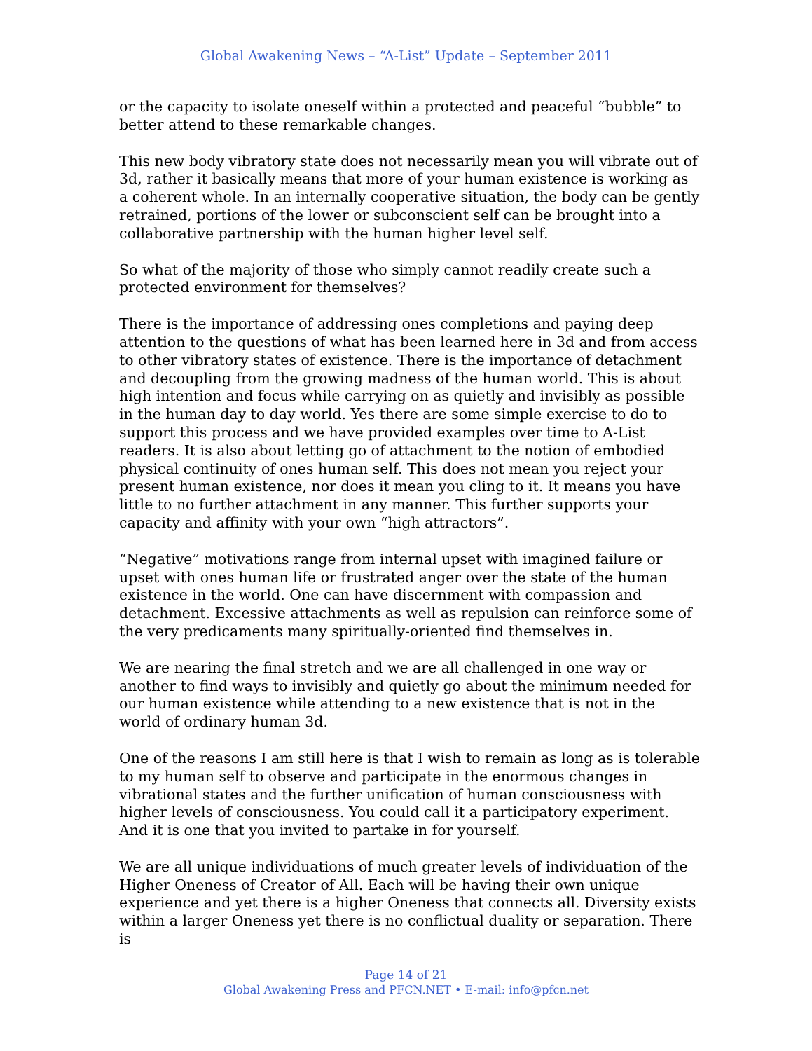Global Awakening News – “A-List” Update – September 2011
or the capacity to isolate oneself within a protected and peaceful “bubble” to better attend to these remarkable changes.
This new body vibratory state does not necessarily mean you will vibrate out of 3d, rather it basically means that more of your human existence is working as a coherent whole. In an internally cooperative situation, the body can be gently retrained, portions of the lower or subconscient self can be brought into a collaborative partnership with the human higher level self.
So what of the majority of those who simply cannot readily create such a protected environment for themselves?
There is the importance of addressing ones completions and paying deep attention to the questions of what has been learned here in 3d and from access to other vibratory states of existence. There is the importance of detachment and decoupling from the growing madness of the human world. This is about high intention and focus while carrying on as quietly and invisibly as possible in the human day to day world. Yes there are some simple exercise to do to support this process and we have provided examples over time to A-List readers. It is also about letting go of attachment to the notion of embodied physical continuity of ones human self. This does not mean you reject your present human existence, nor does it mean you cling to it. It means you have little to no further attachment in any manner. This further supports your capacity and affinity with your own “high attractors”.
“Negative” motivations range from internal upset with imagined failure or upset with ones human life or frustrated anger over the state of the human existence in the world. One can have discernment with compassion and detachment. Excessive attachments as well as repulsion can reinforce some of the very predicaments many spiritually-oriented find themselves in.
We are nearing the final stretch and we are all challenged in one way or another to find ways to invisibly and quietly go about the minimum needed for our human existence while attending to a new existence that is not in the world of ordinary human 3d.
One of the reasons I am still here is that I wish to remain as long as is tolerable to my human self to observe and participate in the enormous changes in vibrational states and the further unification of human consciousness with higher levels of consciousness. You could call it a participatory experiment. And it is one that you invited to partake in for yourself.
We are all unique individuations of much greater levels of individuation of the Higher Oneness of Creator of All. Each will be having their own unique experience and yet there is a higher Oneness that connects all. Diversity exists within a larger Oneness yet there is no conflictual duality or separation. There is
Page 14 of 21
Global Awakening Press and PFCN.NET • E-mail: info@pfcn.net